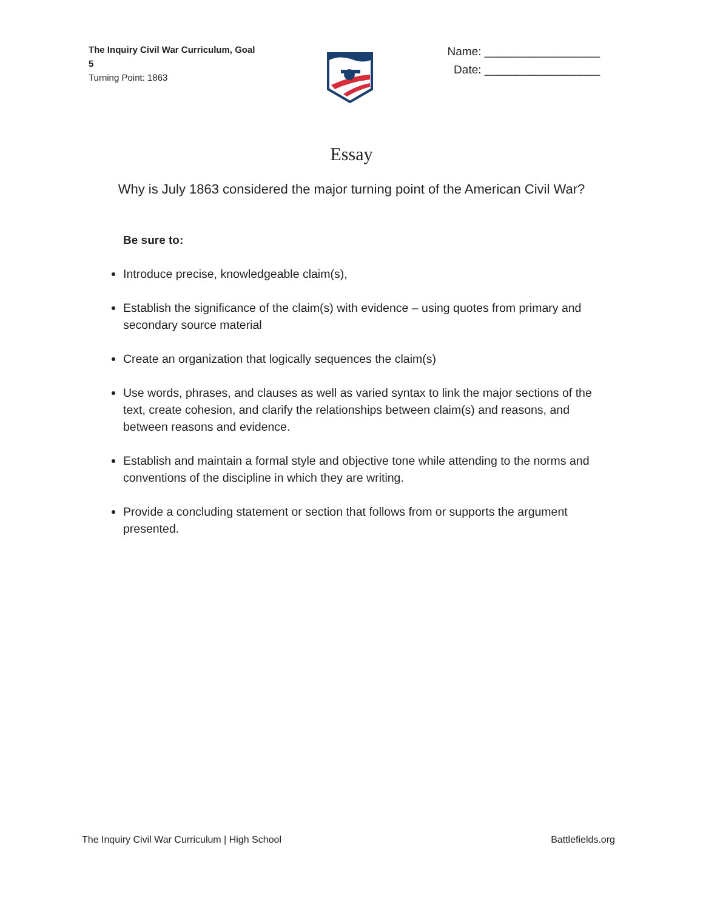The Inquiry Civil War Curriculum, Goal 5
Turning Point: 1863
Name: __________________
Date: __________________
Essay
Why is July 1863 considered the major turning point of the American Civil War?
Be sure to:
Introduce precise, knowledgeable claim(s),
Establish the significance of the claim(s) with evidence – using quotes from primary and secondary source material
Create an organization that logically sequences the claim(s)
Use words, phrases, and clauses as well as varied syntax to link the major sections of the text, create cohesion, and clarify the relationships between claim(s) and reasons, and between reasons and evidence.
Establish and maintain a formal style and objective tone while attending to the norms and conventions of the discipline in which they are writing.
Provide a concluding statement or section that follows from or supports the argument presented.
The Inquiry Civil War Curriculum | High School Battlefields.org